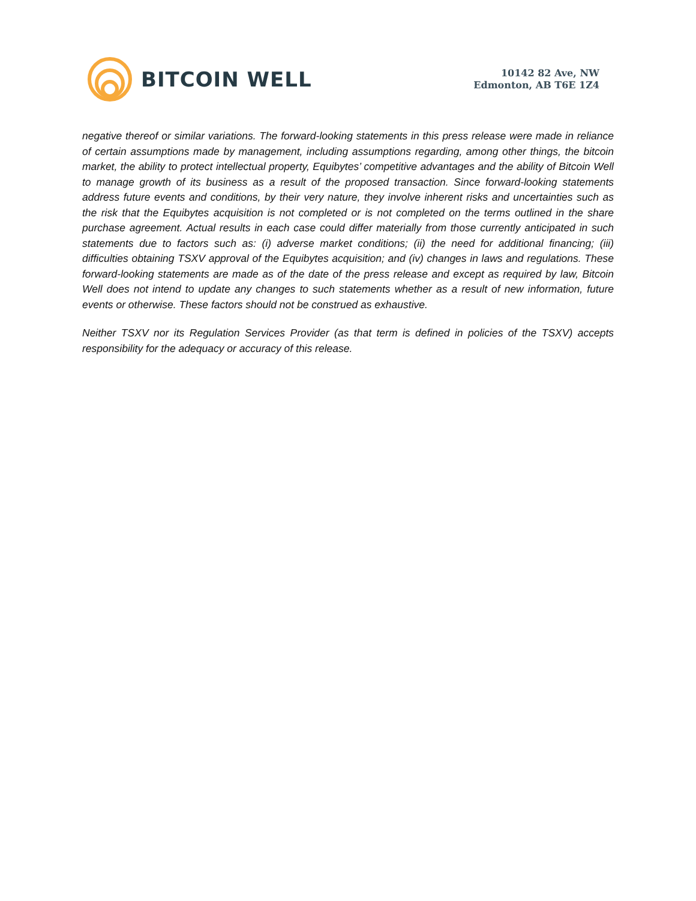BITCOIN WELL
10142 82 Ave, NW
Edmonton, AB T6E 1Z4
negative thereof or similar variations. The forward-looking statements in this press release were made in reliance of certain assumptions made by management, including assumptions regarding, among other things, the bitcoin market, the ability to protect intellectual property, Equibytes’ competitive advantages and the ability of Bitcoin Well to manage growth of its business as a result of the proposed transaction. Since forward-looking statements address future events and conditions, by their very nature, they involve inherent risks and uncertainties such as the risk that the Equibytes acquisition is not completed or is not completed on the terms outlined in the share purchase agreement. Actual results in each case could differ materially from those currently anticipated in such statements due to factors such as: (i) adverse market conditions; (ii) the need for additional financing; (iii) difficulties obtaining TSXV approval of the Equibytes acquisition; and (iv) changes in laws and regulations. These forward-looking statements are made as of the date of the press release and except as required by law, Bitcoin Well does not intend to update any changes to such statements whether as a result of new information, future events or otherwise. These factors should not be construed as exhaustive.
Neither TSXV nor its Regulation Services Provider (as that term is defined in policies of the TSXV) accepts responsibility for the adequacy or accuracy of this release.